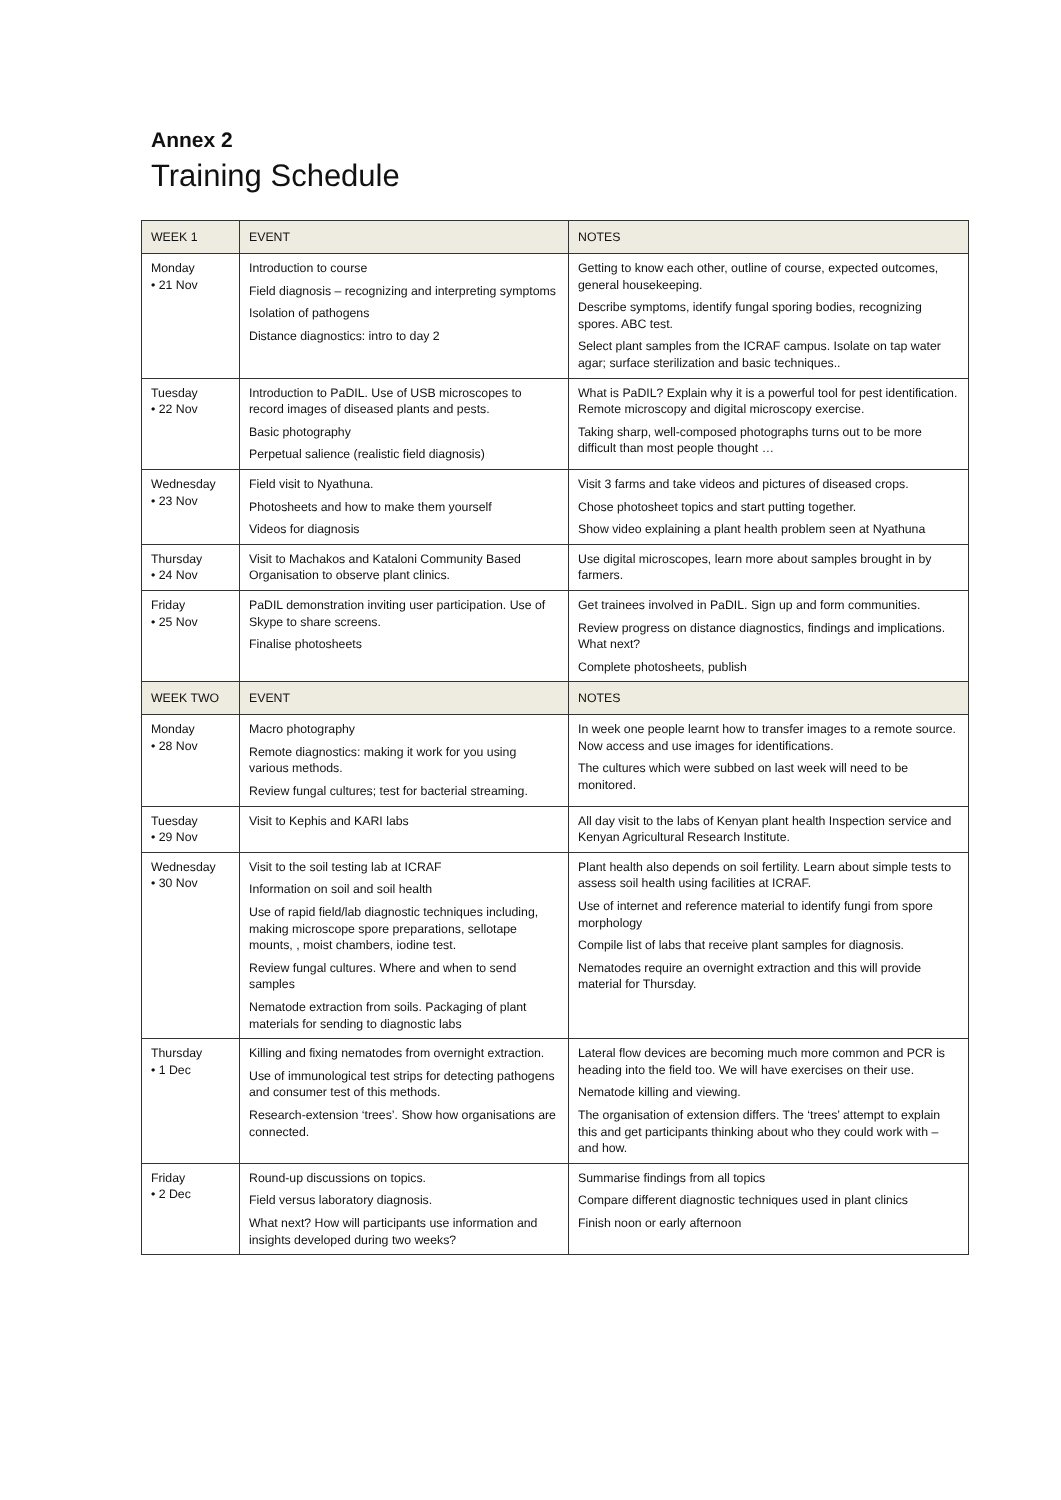Annex 2
Training Schedule
| WEEK 1 | EVENT | NOTES |
| --- | --- | --- |
| Monday • 21 Nov | Introduction to course Field diagnosis – recognizing and interpreting symptoms Isolation of pathogens Distance diagnostics: intro to day 2 | Getting to know each other, outline of course, expected outcomes, general housekeeping. Describe symptoms, identify fungal sporing bodies, recognizing spores. ABC test. Select plant samples from the ICRAF campus. Isolate on tap water agar; surface sterilization and basic techniques.. |
| Tuesday • 22 Nov | Introduction to PaDIL. Use of USB microscopes to record images of diseased plants and pests. Basic photography Perpetual salience (realistic field diagnosis) | What is PaDIL? Explain why it is a powerful tool for pest identification. Remote microscopy and digital microscopy exercise. Taking sharp, well-composed photographs turns out to be more difficult than most people thought … |
| Wednesday • 23 Nov | Field visit to Nyathuna. Photosheets and how to make them yourself Videos for diagnosis | Visit 3 farms and take videos and pictures of diseased crops. Chose photosheet topics and start putting together. Show video explaining a plant health problem seen at Nyathuna |
| Thursday • 24 Nov | Visit to Machakos and Kataloni Community Based Organisation to observe plant clinics. | Use digital microscopes, learn more about samples brought in by farmers. |
| Friday • 25 Nov | PaDIL demonstration inviting user participation. Use of Skype to share screens. Finalise photosheets | Get trainees involved in PaDIL. Sign up and form communities. Review progress on distance diagnostics, findings and implications. What next? Complete photosheets, publish |
| WEEK TWO | EVENT | NOTES |
| Monday • 28 Nov | Macro photography Remote diagnostics: making it work for you using various methods. Review fungal cultures; test for bacterial streaming. | In week one people learnt how to transfer images to a remote source. Now access and use images for identifications. The cultures which were subbed on last week will need to be monitored. |
| Tuesday • 29 Nov | Visit to Kephis and KARI labs | All day visit to the labs of Kenyan plant health Inspection service and Kenyan Agricultural Research Institute. |
| Wednesday • 30 Nov | Visit to the soil testing lab at ICRAF Information on soil and soil health Use of rapid field/lab diagnostic techniques including, making microscope spore preparations, sellotape mounts, , moist chambers, iodine test. Review fungal cultures. Where and when to send samples Nematode extraction from soils. Packaging of plant materials for sending to diagnostic labs | Plant health also depends on soil fertility. Learn about simple tests to assess soil health using facilities at ICRAF. Use of internet and reference material to identify fungi from spore morphology Compile list of labs that receive plant samples for diagnosis. Nematodes require an overnight extraction and this will provide material for Thursday. |
| Thursday • 1 Dec | Killing and fixing nematodes from overnight extraction. Use of immunological test strips for detecting pathogens and consumer test of this methods. Research-extension ‘trees’. Show how organisations are connected. | Lateral flow devices are becoming much more common and PCR is heading into the field too. We will have exercises on their use. Nematode killing and viewing. The organisation of extension differs. The ‘trees’ attempt to explain this and get participants thinking about who they could work with – and how. |
| Friday • 2 Dec | Round-up discussions on topics. Field versus laboratory diagnosis. What next? How will participants use information and insights developed during two weeks? | Summarise findings from all topics Compare different diagnostic techniques used in plant clinics Finish noon or early afternoon |